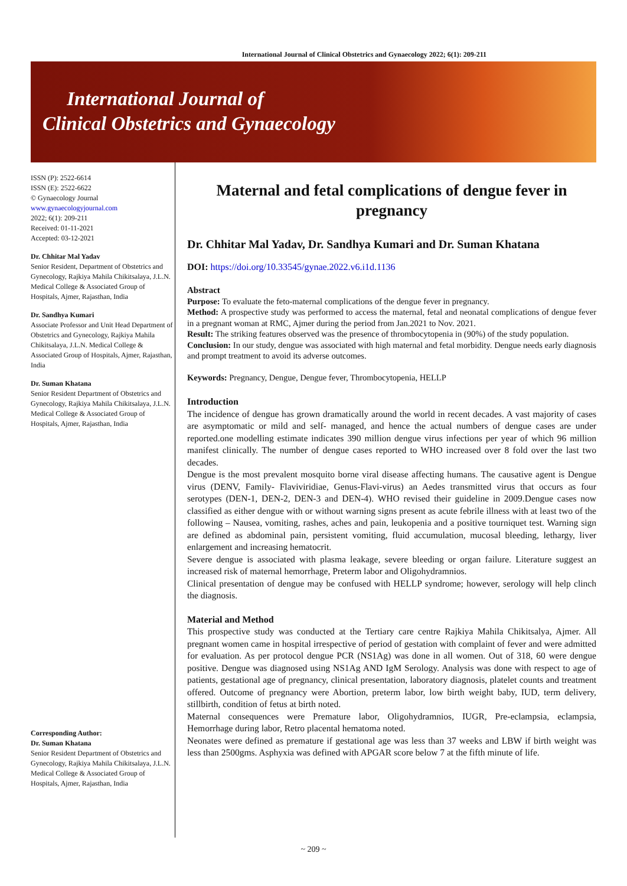International Journal of Clinical Obstetrics and Gynaecology 2022; 6(1): 209-211
International Journal of
Clinical Obstetrics and Gynaecology
ISSN (P): 2522-6614
ISSN (E): 2522-6622
© Gynaecology Journal
www.gynaecologyjournal.com
2022; 6(1): 209-211
Received: 01-11-2021
Accepted: 03-12-2021
Dr. Chhitar Mal Yadav
Senior Resident, Department of Obstetrics and Gynecology, Rajkiya Mahila Chikitsalaya, J.L.N. Medical College & Associated Group of Hospitals, Ajmer, Rajasthan, India
Dr. Sandhya Kumari
Associate Professor and Unit Head Department of Obstetrics and Gynecology, Rajkiya Mahila Chikitsalaya, J.L.N. Medical College & Associated Group of Hospitals, Ajmer, Rajasthan, India
Dr. Suman Khatana
Senior Resident Department of Obstetrics and Gynecology, Rajkiya Mahila Chikitsalaya, J.L.N. Medical College & Associated Group of Hospitals, Ajmer, Rajasthan, India
Corresponding Author:
Dr. Suman Khatana
Senior Resident Department of Obstetrics and Gynecology, Rajkiya Mahila Chikitsalaya, J.L.N. Medical College & Associated Group of Hospitals, Ajmer, Rajasthan, India
Maternal and fetal complications of dengue fever in pregnancy
Dr. Chhitar Mal Yadav, Dr. Sandhya Kumari and Dr. Suman Khatana
DOI: https://doi.org/10.33545/gynae.2022.v6.i1d.1136
Abstract
Purpose: To evaluate the feto-maternal complications of the dengue fever in pregnancy.
Method: A prospective study was performed to access the maternal, fetal and neonatal complications of dengue fever in a pregnant woman at RMC, Ajmer during the period from Jan.2021 to Nov. 2021.
Result: The striking features observed was the presence of thrombocytopenia in (90%) of the study population.
Conclusion: In our study, dengue was associated with high maternal and fetal morbidity. Dengue needs early diagnosis and prompt treatment to avoid its adverse outcomes.
Keywords: Pregnancy, Dengue, Dengue fever, Thrombocytopenia, HELLP
Introduction
The incidence of dengue has grown dramatically around the world in recent decades. A vast majority of cases are asymptomatic or mild and self- managed, and hence the actual numbers of dengue cases are under reported.one modelling estimate indicates 390 million dengue virus infections per year of which 96 million manifest clinically. The number of dengue cases reported to WHO increased over 8 fold over the last two decades.
Dengue is the most prevalent mosquito borne viral disease affecting humans. The causative agent is Dengue virus (DENV, Family- Flaviviridiae, Genus-Flavi-virus) an Aedes transmitted virus that occurs as four serotypes (DEN-1, DEN-2, DEN-3 and DEN-4). WHO revised their guideline in 2009.Dengue cases now classified as either dengue with or without warning signs present as acute febrile illness with at least two of the following – Nausea, vomiting, rashes, aches and pain, leukopenia and a positive tourniquet test. Warning sign are defined as abdominal pain, persistent vomiting, fluid accumulation, mucosal bleeding, lethargy, liver enlargement and increasing hematocrit.
Severe dengue is associated with plasma leakage, severe bleeding or organ failure. Literature suggest an increased risk of maternal hemorrhage, Preterm labor and Oligohydramnios.
Clinical presentation of dengue may be confused with HELLP syndrome; however, serology will help clinch the diagnosis.
Material and Method
This prospective study was conducted at the Tertiary care centre Rajkiya Mahila Chikitsalya, Ajmer. All pregnant women came in hospital irrespective of period of gestation with complaint of fever and were admitted for evaluation. As per protocol dengue PCR (NS1Ag) was done in all women. Out of 318, 60 were dengue positive. Dengue was diagnosed using NS1Ag AND IgM Serology. Analysis was done with respect to age of patients, gestational age of pregnancy, clinical presentation, laboratory diagnosis, platelet counts and treatment offered. Outcome of pregnancy were Abortion, preterm labor, low birth weight baby, IUD, term delivery, stillbirth, condition of fetus at birth noted.
Maternal consequences were Premature labor, Oligohydramnios, IUGR, Pre-eclampsia, eclampsia, Hemorrhage during labor, Retro placental hematoma noted.
Neonates were defined as premature if gestational age was less than 37 weeks and LBW if birth weight was less than 2500gms. Asphyxia was defined with APGAR score below 7 at the fifth minute of life.
~ 209 ~